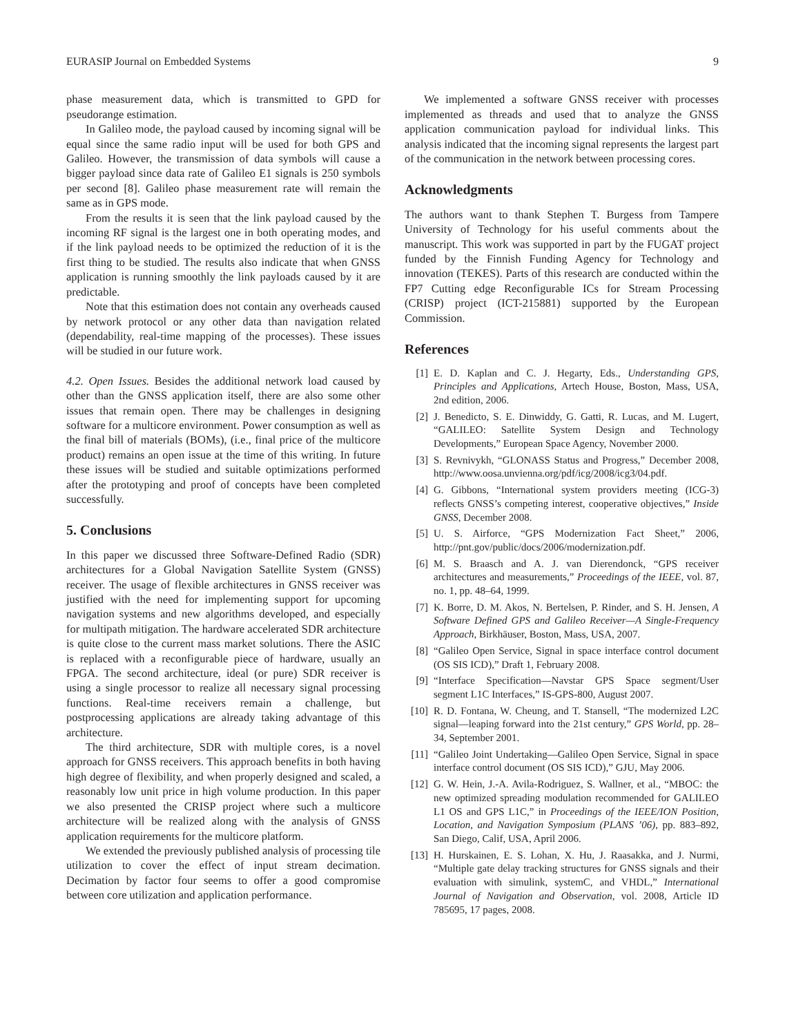EURASIP Journal on Embedded Systems 9
phase measurement data, which is transmitted to GPD for pseudorange estimation.
In Galileo mode, the payload caused by incoming signal will be equal since the same radio input will be used for both GPS and Galileo. However, the transmission of data symbols will cause a bigger payload since data rate of Galileo E1 signals is 250 symbols per second [8]. Galileo phase measurement rate will remain the same as in GPS mode.
From the results it is seen that the link payload caused by the incoming RF signal is the largest one in both operating modes, and if the link payload needs to be optimized the reduction of it is the first thing to be studied. The results also indicate that when GNSS application is running smoothly the link payloads caused by it are predictable.
Note that this estimation does not contain any overheads caused by network protocol or any other data than navigation related (dependability, real-time mapping of the processes). These issues will be studied in our future work.
4.2. Open Issues. Besides the additional network load caused by other than the GNSS application itself, there are also some other issues that remain open. There may be challenges in designing software for a multicore environment. Power consumption as well as the final bill of materials (BOMs), (i.e., final price of the multicore product) remains an open issue at the time of this writing. In future these issues will be studied and suitable optimizations performed after the prototyping and proof of concepts have been completed successfully.
5. Conclusions
In this paper we discussed three Software-Defined Radio (SDR) architectures for a Global Navigation Satellite System (GNSS) receiver. The usage of flexible architectures in GNSS receiver was justified with the need for implementing support for upcoming navigation systems and new algorithms developed, and especially for multipath mitigation. The hardware accelerated SDR architecture is quite close to the current mass market solutions. There the ASIC is replaced with a reconfigurable piece of hardware, usually an FPGA. The second architecture, ideal (or pure) SDR receiver is using a single processor to realize all necessary signal processing functions. Real-time receivers remain a challenge, but postprocessing applications are already taking advantage of this architecture.
The third architecture, SDR with multiple cores, is a novel approach for GNSS receivers. This approach benefits in both having high degree of flexibility, and when properly designed and scaled, a reasonably low unit price in high volume production. In this paper we also presented the CRISP project where such a multicore architecture will be realized along with the analysis of GNSS application requirements for the multicore platform.
We extended the previously published analysis of processing tile utilization to cover the effect of input stream decimation. Decimation by factor four seems to offer a good compromise between core utilization and application performance.
We implemented a software GNSS receiver with processes implemented as threads and used that to analyze the GNSS application communication payload for individual links. This analysis indicated that the incoming signal represents the largest part of the communication in the network between processing cores.
Acknowledgments
The authors want to thank Stephen T. Burgess from Tampere University of Technology for his useful comments about the manuscript. This work was supported in part by the FUGAT project funded by the Finnish Funding Agency for Technology and innovation (TEKES). Parts of this research are conducted within the FP7 Cutting edge Reconfigurable ICs for Stream Processing (CRISP) project (ICT-215881) supported by the European Commission.
References
[1] E. D. Kaplan and C. J. Hegarty, Eds., Understanding GPS, Principles and Applications, Artech House, Boston, Mass, USA, 2nd edition, 2006.
[2] J. Benedicto, S. E. Dinwiddy, G. Gatti, R. Lucas, and M. Lugert, “GALILEO: Satellite System Design and Technology Developments,” European Space Agency, November 2000.
[3] S. Revnivykh, “GLONASS Status and Progress,” December 2008, http://www.oosa.unvienna.org/pdf/icg/2008/icg3/04.pdf.
[4] G. Gibbons, “International system providers meeting (ICG-3) reflects GNSS’s competing interest, cooperative objectives,” Inside GNSS, December 2008.
[5] U. S. Airforce, “GPS Modernization Fact Sheet,” 2006, http://pnt.gov/public/docs/2006/modernization.pdf.
[6] M. S. Braasch and A. J. van Dierendonck, “GPS receiver architectures and measurements,” Proceedings of the IEEE, vol. 87, no. 1, pp. 48–64, 1999.
[7] K. Borre, D. M. Akos, N. Bertelsen, P. Rinder, and S. H. Jensen, A Software Defined GPS and Galileo Receiver—A Single-Frequency Approach, Birkhäuser, Boston, Mass, USA, 2007.
[8] “Galileo Open Service, Signal in space interface control document (OS SIS ICD),” Draft 1, February 2008.
[9] “Interface Specification—Navstar GPS Space segment/User segment L1C Interfaces,” IS-GPS-800, August 2007.
[10] R. D. Fontana, W. Cheung, and T. Stansell, “The modernized L2C signal—leaping forward into the 21st century,” GPS World, pp. 28–34, September 2001.
[11] “Galileo Joint Undertaking—Galileo Open Service, Signal in space interface control document (OS SIS ICD),” GJU, May 2006.
[12] G. W. Hein, J.-A. Avila-Rodriguez, S. Wallner, et al., “MBOC: the new optimized spreading modulation recommended for GALILEO L1 OS and GPS L1C,” in Proceedings of the IEEE/ION Position, Location, and Navigation Symposium (PLANS ’06), pp. 883–892, San Diego, Calif, USA, April 2006.
[13] H. Hurskainen, E. S. Lohan, X. Hu, J. Raasakka, and J. Nurmi, “Multiple gate delay tracking structures for GNSS signals and their evaluation with simulink, systemC, and VHDL,” International Journal of Navigation and Observation, vol. 2008, Article ID 785695, 17 pages, 2008.